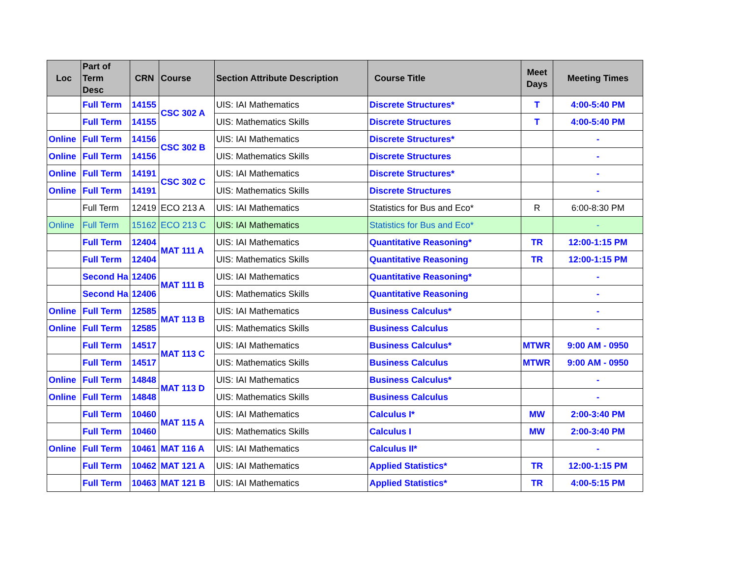| Loc | Part of Term Desc | CRN | Course | Section Attribute Description | Course Title | Meet Days | Meeting Times |
| --- | --- | --- | --- | --- | --- | --- | --- |
| | Full Term | 14155 | CSC 302 A | UIS: IAI Mathematics | Discrete Structures* | T | 4:00-5:40 PM |
| | Full Term | 14155 | | UIS: Mathematics Skills | Discrete Structures | T | 4:00-5:40 PM |
| Online | Full Term | 14156 | CSC 302 B | UIS: IAI Mathematics | Discrete Structures* | | - |
| Online | Full Term | 14156 | | UIS: Mathematics Skills | Discrete Structures | | - |
| Online | Full Term | 14191 | CSC 302 C | UIS: IAI Mathematics | Discrete Structures* | | - |
| Online | Full Term | 14191 | | UIS: Mathematics Skills | Discrete Structures | | - |
| | Full Term | 12419 | ECO 213 A | UIS: IAI Mathematics | Statistics for Bus and Eco* | R | 6:00-8:30 PM |
| Online | Full Term | 15162 | ECO 213 C | UIS: IAI Mathematics | Statistics for Bus and Eco* | | - |
| | Full Term | 12404 | MAT 111 A | UIS: IAI Mathematics | Quantitative Reasoning* | TR | 12:00-1:15 PM |
| | Full Term | 12404 | | UIS: Mathematics Skills | Quantitative Reasoning | TR | 12:00-1:15 PM |
| | Second Ha | 12406 | MAT 111 B | UIS: IAI Mathematics | Quantitative Reasoning* | | - |
| | Second Ha | 12406 | | UIS: Mathematics Skills | Quantitative Reasoning | | - |
| Online | Full Term | 12585 | MAT 113 B | UIS: IAI Mathematics | Business Calculus* | | - |
| Online | Full Term | 12585 | | UIS: Mathematics Skills | Business Calculus | | - |
| | Full Term | 14517 | MAT 113 C | UIS: IAI Mathematics | Business Calculus* | MTWR | 9:00 AM - 0950 |
| | Full Term | 14517 | | UIS: Mathematics Skills | Business Calculus | MTWR | 9:00 AM - 0950 |
| Online | Full Term | 14848 | MAT 113 D | UIS: IAI Mathematics | Business Calculus* | | - |
| Online | Full Term | 14848 | | UIS: Mathematics Skills | Business Calculus | | - |
| | Full Term | 10460 | MAT 115 A | UIS: IAI Mathematics | Calculus I* | MW | 2:00-3:40 PM |
| | Full Term | 10460 | | UIS: Mathematics Skills | Calculus I | MW | 2:00-3:40 PM |
| Online | Full Term | 10461 | MAT 116 A | UIS: IAI Mathematics | Calculus II* | | - |
| | Full Term | 10462 | MAT 121 A | UIS: IAI Mathematics | Applied Statistics* | TR | 12:00-1:15 PM |
| | Full Term | 10463 | MAT 121 B | UIS: IAI Mathematics | Applied Statistics* | TR | 4:00-5:15 PM |